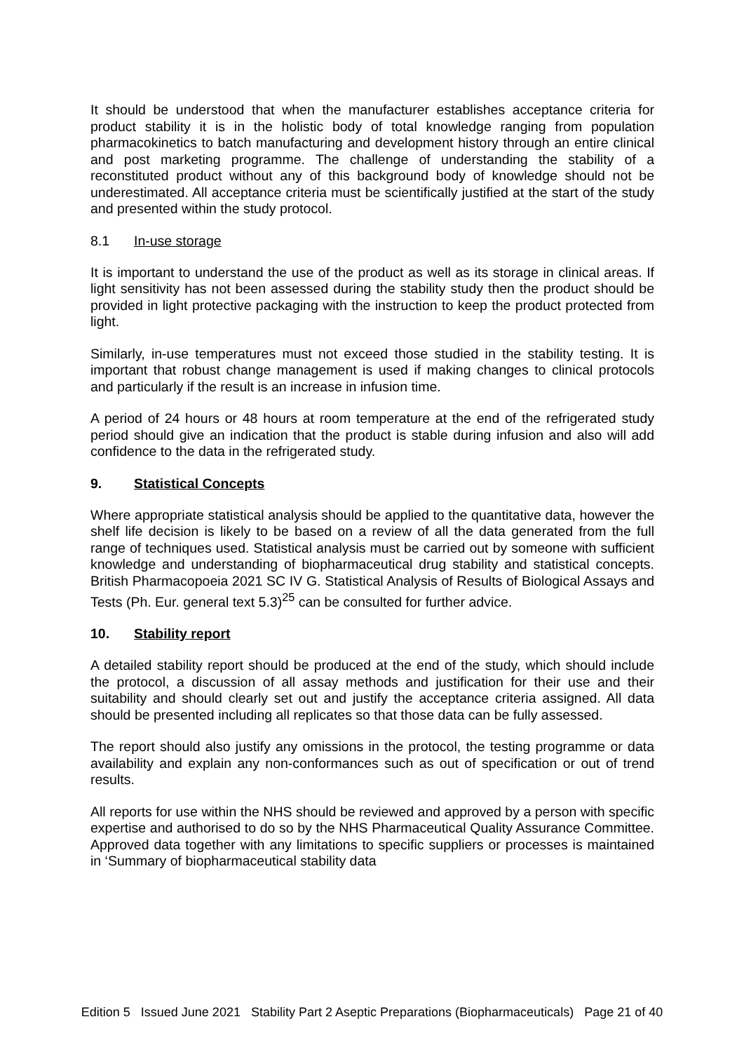It should be understood that when the manufacturer establishes acceptance criteria for product stability it is in the holistic body of total knowledge ranging from population pharmacokinetics to batch manufacturing and development history through an entire clinical and post marketing programme. The challenge of understanding the stability of a reconstituted product without any of this background body of knowledge should not be underestimated. All acceptance criteria must be scientifically justified at the start of the study and presented within the study protocol.
8.1 In-use storage
It is important to understand the use of the product as well as its storage in clinical areas. If light sensitivity has not been assessed during the stability study then the product should be provided in light protective packaging with the instruction to keep the product protected from light.
Similarly, in-use temperatures must not exceed those studied in the stability testing. It is important that robust change management is used if making changes to clinical protocols and particularly if the result is an increase in infusion time.
A period of 24 hours or 48 hours at room temperature at the end of the refrigerated study period should give an indication that the product is stable during infusion and also will add confidence to the data in the refrigerated study.
9. Statistical Concepts
Where appropriate statistical analysis should be applied to the quantitative data, however the shelf life decision is likely to be based on a review of all the data generated from the full range of techniques used. Statistical analysis must be carried out by someone with sufficient knowledge and understanding of biopharmaceutical drug stability and statistical concepts. British Pharmacopoeia 2021 SC IV G. Statistical Analysis of Results of Biological Assays and Tests (Ph. Eur. general text 5.3)<sup>25</sup> can be consulted for further advice.
10. Stability report
A detailed stability report should be produced at the end of the study, which should include the protocol, a discussion of all assay methods and justification for their use and their suitability and should clearly set out and justify the acceptance criteria assigned. All data should be presented including all replicates so that those data can be fully assessed.
The report should also justify any omissions in the protocol, the testing programme or data availability and explain any non-conformances such as out of specification or out of trend results.
All reports for use within the NHS should be reviewed and approved by a person with specific expertise and authorised to do so by the NHS Pharmaceutical Quality Assurance Committee. Approved data together with any limitations to specific suppliers or processes is maintained in ‘Summary of biopharmaceutical stability data
Edition 5 Issued June 2021 Stability Part 2 Aseptic Preparations (Biopharmaceuticals) Page 21 of 40